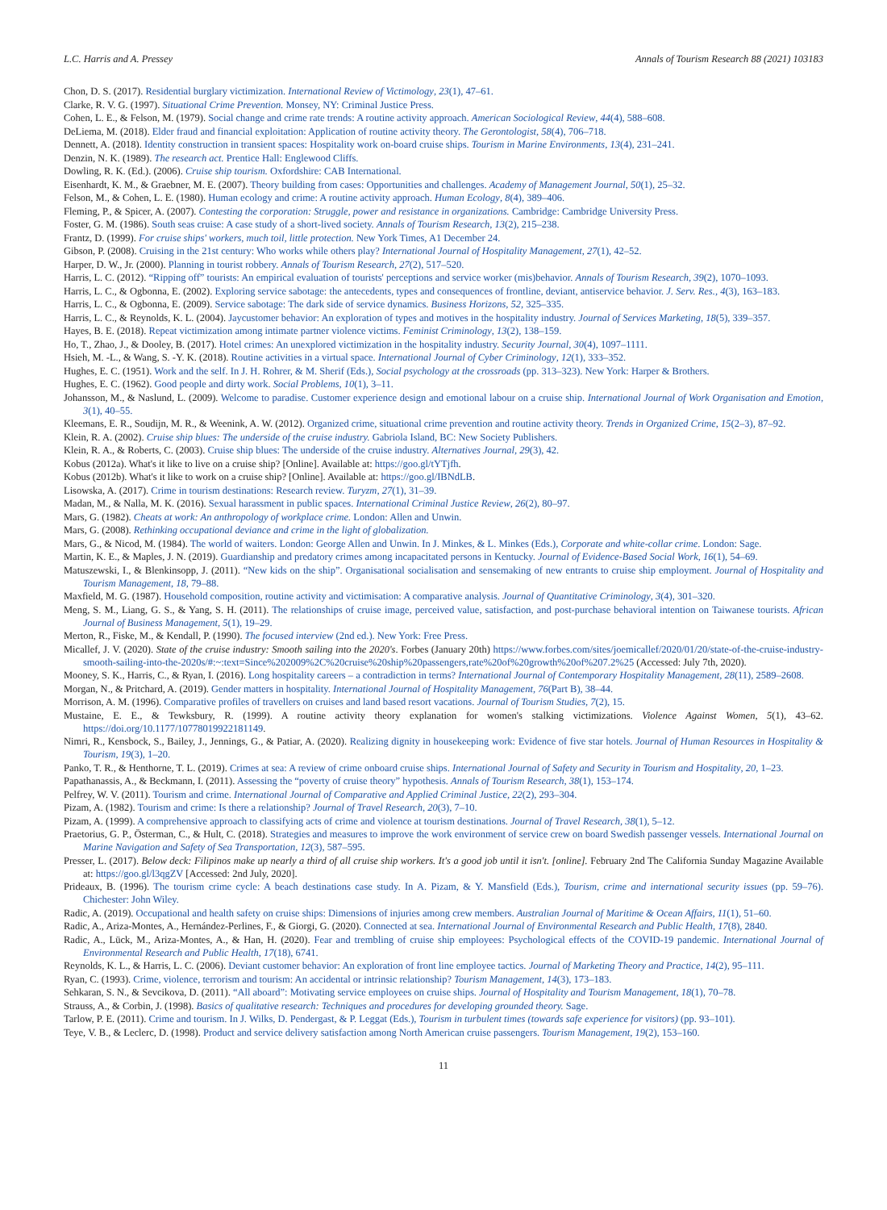L.C. Harris and A. Pressey Annals of Tourism Research 88 (2021) 103183
Chon, D. S. (2017). Residential burglary victimization. International Review of Victimology, 23(1), 47–61.
Clarke, R. V. G. (1997). Situational Crime Prevention. Monsey, NY: Criminal Justice Press.
Cohen, L. E., & Felson, M. (1979). Social change and crime rate trends: A routine activity approach. American Sociological Review, 44(4), 588–608.
DeLiema, M. (2018). Elder fraud and financial exploitation: Application of routine activity theory. The Gerontologist, 58(4), 706–718.
Dennett, A. (2018). Identity construction in transient spaces: Hospitality work on-board cruise ships. Tourism in Marine Environments, 13(4), 231–241.
Denzin, N. K. (1989). The research act. Prentice Hall: Englewood Cliffs.
Dowling, R. K. (Ed.). (2006). Cruise ship tourism. Oxfordshire: CAB International.
Eisenhardt, K. M., & Graebner, M. E. (2007). Theory building from cases: Opportunities and challenges. Academy of Management Journal, 50(1), 25–32.
Felson, M., & Cohen, L. E. (1980). Human ecology and crime: A routine activity approach. Human Ecology, 8(4), 389–406.
Fleming, P., & Spicer, A. (2007). Contesting the corporation: Struggle, power and resistance in organizations. Cambridge: Cambridge University Press.
Foster, G. M. (1986). South seas cruise: A case study of a short-lived society. Annals of Tourism Research, 13(2), 215–238.
Frantz, D. (1999). For cruise ships' workers, much toil, little protection. New York Times, A1 December 24.
Gibson, P. (2008). Cruising in the 21st century: Who works while others play? International Journal of Hospitality Management, 27(1), 42–52.
Harper, D. W., Jr. (2000). Planning in tourist robbery. Annals of Tourism Research, 27(2), 517–520.
Harris, L. C. (2012). “Ripping off” tourists: An empirical evaluation of tourists' perceptions and service worker (mis)behavior. Annals of Tourism Research, 39(2), 1070–1093.
Harris, L. C., & Ogbonna, E. (2002). Exploring service sabotage: the antecedents, types and consequences of frontline, deviant, antiservice behavior. J. Serv. Res., 4(3), 163–183.
Harris, L. C., & Ogbonna, E. (2009). Service sabotage: The dark side of service dynamics. Business Horizons, 52, 325–335.
Harris, L. C., & Reynolds, K. L. (2004). Jaycustomer behavior: An exploration of types and motives in the hospitality industry. Journal of Services Marketing, 18(5), 339–357.
Hayes, B. E. (2018). Repeat victimization among intimate partner violence victims. Feminist Criminology, 13(2), 138–159.
Ho, T., Zhao, J., & Dooley, B. (2017). Hotel crimes: An unexplored victimization in the hospitality industry. Security Journal, 30(4), 1097–1111.
Hsieh, M. -L., & Wang, S. -Y. K. (2018). Routine activities in a virtual space. International Journal of Cyber Criminology, 12(1), 333–352.
Hughes, E. C. (1951). Work and the self. In J. H. Rohrer, & M. Sherif (Eds.), Social psychology at the crossroads (pp. 313–323). New York: Harper & Brothers.
Hughes, E. C. (1962). Good people and dirty work. Social Problems, 10(1), 3–11.
Johansson, M., & Naslund, L. (2009). Welcome to paradise. Customer experience design and emotional labour on a cruise ship. International Journal of Work Organisation and Emotion, 3(1), 40–55.
Kleemans, E. R., Soudijn, M. R., & Weenink, A. W. (2012). Organized crime, situational crime prevention and routine activity theory. Trends in Organized Crime, 15(2–3), 87–92.
Klein, R. A. (2002). Cruise ship blues: The underside of the cruise industry. Gabriola Island, BC: New Society Publishers.
Klein, R. A., & Roberts, C. (2003). Cruise ship blues: The underside of the cruise industry. Alternatives Journal, 29(3), 42.
Kobus (2012a). What's it like to live on a cruise ship? [Online]. Available at: https://goo.gl/tYTjfh.
Kobus (2012b). What's it like to work on a cruise ship? [Online]. Available at: https://goo.gl/IBNdLB.
Lisowska, A. (2017). Crime in tourism destinations: Research review. Turyzm, 27(1), 31–39.
Madan, M., & Nalla, M. K. (2016). Sexual harassment in public spaces. International Criminal Justice Review, 26(2), 80–97.
Mars, G. (1982). Cheats at work: An anthropology of workplace crime. London: Allen and Unwin.
Mars, G. (2008). Rethinking occupational deviance and crime in the light of globalization.
Mars, G., & Nicod, M. (1984). The world of waiters. London: George Allen and Unwin. In J. Minkes, & L. Minkes (Eds.), Corporate and white-collar crime. London: Sage.
Martin, K. E., & Maples, J. N. (2019). Guardianship and predatory crimes among incapacitated persons in Kentucky. Journal of Evidence-Based Social Work, 16(1), 54–69.
Matuszewski, I., & Blenkinsopp, J. (2011). “New kids on the ship”. Organisational socialisation and sensemaking of new entrants to cruise ship employment. Journal of Hospitality and Tourism Management, 18, 79–88.
Maxfield, M. G. (1987). Household composition, routine activity and victimisation: A comparative analysis. Journal of Quantitative Criminology, 3(4), 301–320.
Meng, S. M., Liang, G. S., & Yang, S. H. (2011). The relationships of cruise image, perceived value, satisfaction, and post-purchase behavioral intention on Taiwanese tourists. African Journal of Business Management, 5(1), 19–29.
Merton, R., Fiske, M., & Kendall, P. (1990). The focused interview (2nd ed.). New York: Free Press.
Micallef, J. V. (2020). State of the cruise industry: Smooth sailing into the 2020's. Forbes (January 20th) https://www.forbes.com/sites/joemicallef/2020/01/20/state-of-the-cruise-industry-smooth-sailing-into-the-2020s/#:~:text=Since%202009%2C%20cruise%20ship%20passengers,rate%20of%20growth%20of%207.2%25 (Accessed: July 7th, 2020).
Mooney, S. K., Harris, C., & Ryan, I. (2016). Long hospitality careers – a contradiction in terms? International Journal of Contemporary Hospitality Management, 28(11), 2589–2608.
Morgan, N., & Pritchard, A. (2019). Gender matters in hospitality. International Journal of Hospitality Management, 76(Part B), 38–44.
Morrison, A. M. (1996). Comparative profiles of travellers on cruises and land based resort vacations. Journal of Tourism Studies, 7(2), 15.
Mustaine, E. E., & Tewksbury, R. (1999). A routine activity theory explanation for women's stalking victimizations. Violence Against Women, 5(1), 43–62. https://doi.org/10.1177/10778019922181149.
Nimri, R., Kensbock, S., Bailey, J., Jennings, G., & Patiar, A. (2020). Realizing dignity in housekeeping work: Evidence of five star hotels. Journal of Human Resources in Hospitality & Tourism, 19(3), 1–20.
Panko, T. R., & Henthorne, T. L. (2019). Crimes at sea: A review of crime onboard cruise ships. International Journal of Safety and Security in Tourism and Hospitality, 20, 1–23.
Papathanassis, A., & Beckmann, I. (2011). Assessing the “poverty of cruise theory” hypothesis. Annals of Tourism Research, 38(1), 153–174.
Pelfrey, W. V. (2011). Tourism and crime. International Journal of Comparative and Applied Criminal Justice, 22(2), 293–304.
Pizam, A. (1982). Tourism and crime: Is there a relationship? Journal of Travel Research, 20(3), 7–10.
Pizam, A. (1999). A comprehensive approach to classifying acts of crime and violence at tourism destinations. Journal of Travel Research, 38(1), 5–12.
Praetorius, G. P., Österman, C., & Hult, C. (2018). Strategies and measures to improve the work environment of service crew on board Swedish passenger vessels. International Journal on Marine Navigation and Safety of Sea Transportation, 12(3), 587–595.
Presser, L. (2017). Below deck: Filipinos make up nearly a third of all cruise ship workers. It's a good job until it isn't. [online]. February 2nd The California Sunday Magazine Available at: https://goo.gl/l3qgZV [Accessed: 2nd July, 2020].
Prideaux, B. (1996). The tourism crime cycle: A beach destinations case study. In A. Pizam, & Y. Mansfield (Eds.), Tourism, crime and international security issues (pp. 59–76). Chichester: John Wiley.
Radic, A. (2019). Occupational and health safety on cruise ships: Dimensions of injuries among crew members. Australian Journal of Maritime & Ocean Affairs, 11(1), 51–60.
Radic, A., Ariza-Montes, A., Hernández-Perlines, F., & Giorgi, G. (2020). Connected at sea. International Journal of Environmental Research and Public Health, 17(8), 2840.
Radic, A., Lück, M., Ariza-Montes, A., & Han, H. (2020). Fear and trembling of cruise ship employees: Psychological effects of the COVID-19 pandemic. International Journal of Environmental Research and Public Health, 17(18), 6741.
Reynolds, K. L., & Harris, L. C. (2006). Deviant customer behavior: An exploration of front line employee tactics. Journal of Marketing Theory and Practice, 14(2), 95–111.
Ryan, C. (1993). Crime, violence, terrorism and tourism: An accidental or intrinsic relationship? Tourism Management, 14(3), 173–183.
Sehkaran, S. N., & Sevcikova, D. (2011). “All aboard”: Motivating service employees on cruise ships. Journal of Hospitality and Tourism Management, 18(1), 70–78.
Strauss, A., & Corbin, J. (1998). Basics of qualitative research: Techniques and procedures for developing grounded theory. Sage.
Tarlow, P. E. (2011). Crime and tourism. In J. Wilks, D. Pendergast, & P. Leggat (Eds.), Tourism in turbulent times (towards safe experience for visitors) (pp. 93–101).
Teye, V. B., & Leclerc, D. (1998). Product and service delivery satisfaction among North American cruise passengers. Tourism Management, 19(2), 153–160.
11